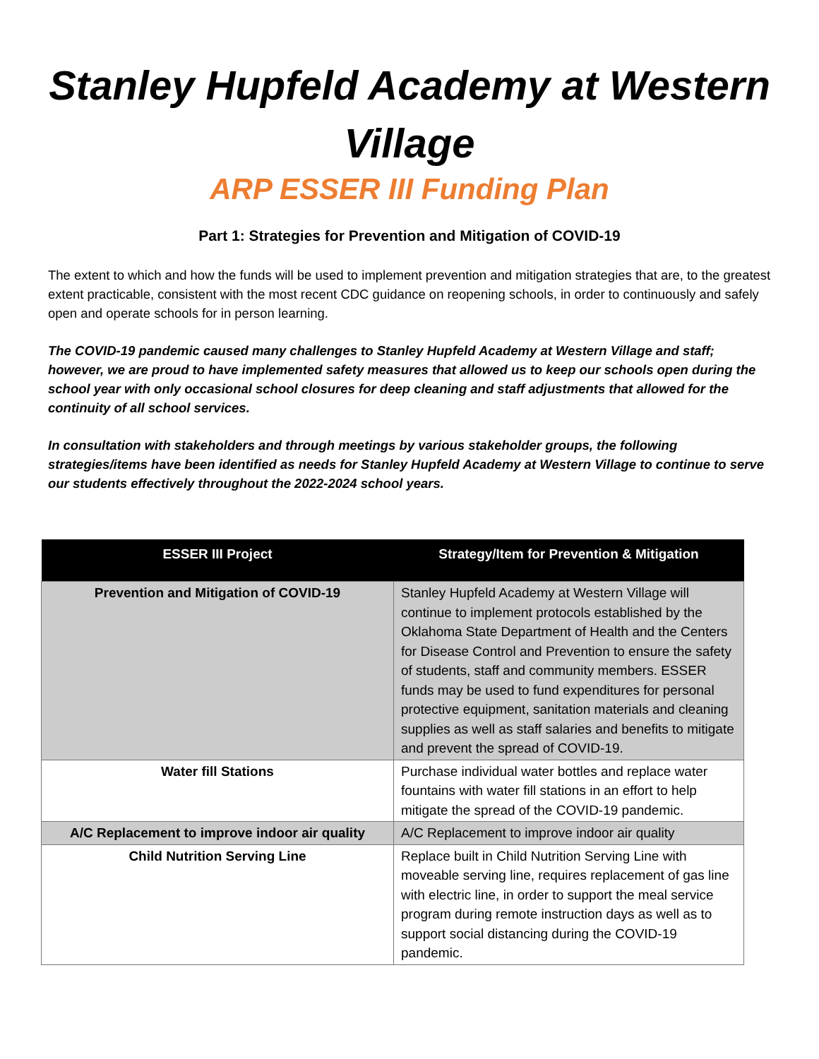Stanley Hupfeld Academy at Western Village
ARP ESSER III Funding Plan
Part 1: Strategies for Prevention and Mitigation of COVID-19
The extent to which and how the funds will be used to implement prevention and mitigation strategies that are, to the greatest extent practicable, consistent with the most recent CDC guidance on reopening schools, in order to continuously and safely open and operate schools for in person learning.
The COVID-19 pandemic caused many challenges to Stanley Hupfeld Academy at Western Village and staff; however, we are proud to have implemented safety measures that allowed us to keep our schools open during the school year with only occasional school closures for deep cleaning and staff adjustments that allowed for the continuity of all school services.
In consultation with stakeholders and through meetings by various stakeholder groups, the following strategies/items have been identified as needs for Stanley Hupfeld Academy at Western Village to continue to serve our students effectively throughout the 2022-2024 school years.
| ESSER III Project | Strategy/Item for Prevention & Mitigation |
| --- | --- |
| Prevention and Mitigation of COVID-19 | Stanley Hupfeld Academy at Western Village will continue to implement protocols established by the Oklahoma State Department of Health and the Centers for Disease Control and Prevention to ensure the safety of students, staff and community members. ESSER funds may be used to fund expenditures for personal protective equipment, sanitation materials and cleaning supplies as well as staff salaries and benefits to mitigate and prevent the spread of COVID-19. |
| Water fill Stations | Purchase individual water bottles and replace water fountains with water fill stations in an effort to help mitigate the spread of the COVID-19 pandemic. |
| A/C Replacement to improve indoor air quality | A/C Replacement to improve indoor air quality |
| Child Nutrition Serving Line | Replace built in Child Nutrition Serving Line with moveable serving line, requires replacement of gas line with electric line, in order to support the meal service program during remote instruction days as well as to support social distancing during the COVID-19 pandemic. |